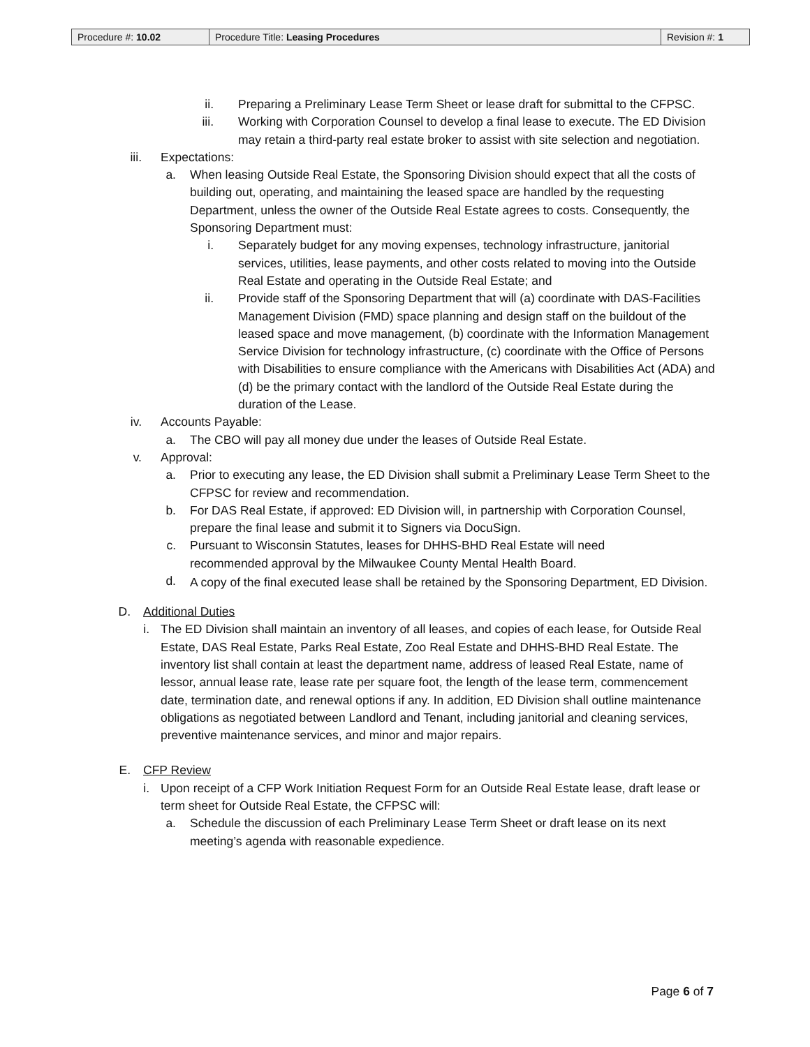| Procedure #: 10.02 | Procedure Title: Leasing Procedures | Revision #: 1 |
ii. Preparing a Preliminary Lease Term Sheet or lease draft for submittal to the CFPSC.
iii. Working with Corporation Counsel to develop a final lease to execute. The ED Division may retain a third-party real estate broker to assist with site selection and negotiation.
iii. Expectations:
a. When leasing Outside Real Estate, the Sponsoring Division should expect that all the costs of building out, operating, and maintaining the leased space are handled by the requesting Department, unless the owner of the Outside Real Estate agrees to costs. Consequently, the Sponsoring Department must:
i. Separately budget for any moving expenses, technology infrastructure, janitorial services, utilities, lease payments, and other costs related to moving into the Outside Real Estate and operating in the Outside Real Estate; and
ii. Provide staff of the Sponsoring Department that will (a) coordinate with DAS-Facilities Management Division (FMD) space planning and design staff on the buildout of the leased space and move management, (b) coordinate with the Information Management Service Division for technology infrastructure, (c) coordinate with the Office of Persons with Disabilities to ensure compliance with the Americans with Disabilities Act (ADA) and (d) be the primary contact with the landlord of the Outside Real Estate during the duration of the Lease.
iv. Accounts Payable:
a. The CBO will pay all money due under the leases of Outside Real Estate.
v. Approval:
a. Prior to executing any lease, the ED Division shall submit a Preliminary Lease Term Sheet to the CFPSC for review and recommendation.
b. For DAS Real Estate, if approved: ED Division will, in partnership with Corporation Counsel, prepare the final lease and submit it to Signers via DocuSign.
c. Pursuant to Wisconsin Statutes, leases for DHHS-BHD Real Estate will need recommended approval by the Milwaukee County Mental Health Board.
d. A copy of the final executed lease shall be retained by the Sponsoring Department, ED Division.
D. Additional Duties
i. The ED Division shall maintain an inventory of all leases, and copies of each lease, for Outside Real Estate, DAS Real Estate, Parks Real Estate, Zoo Real Estate and DHHS-BHD Real Estate. The inventory list shall contain at least the department name, address of leased Real Estate, name of lessor, annual lease rate, lease rate per square foot, the length of the lease term, commencement date, termination date, and renewal options if any. In addition, ED Division shall outline maintenance obligations as negotiated between Landlord and Tenant, including janitorial and cleaning services, preventive maintenance services, and minor and major repairs.
E. CFP Review
i. Upon receipt of a CFP Work Initiation Request Form for an Outside Real Estate lease, draft lease or term sheet for Outside Real Estate, the CFPSC will:
a. Schedule the discussion of each Preliminary Lease Term Sheet or draft lease on its next meeting’s agenda with reasonable expedience.
Page 6 of 7